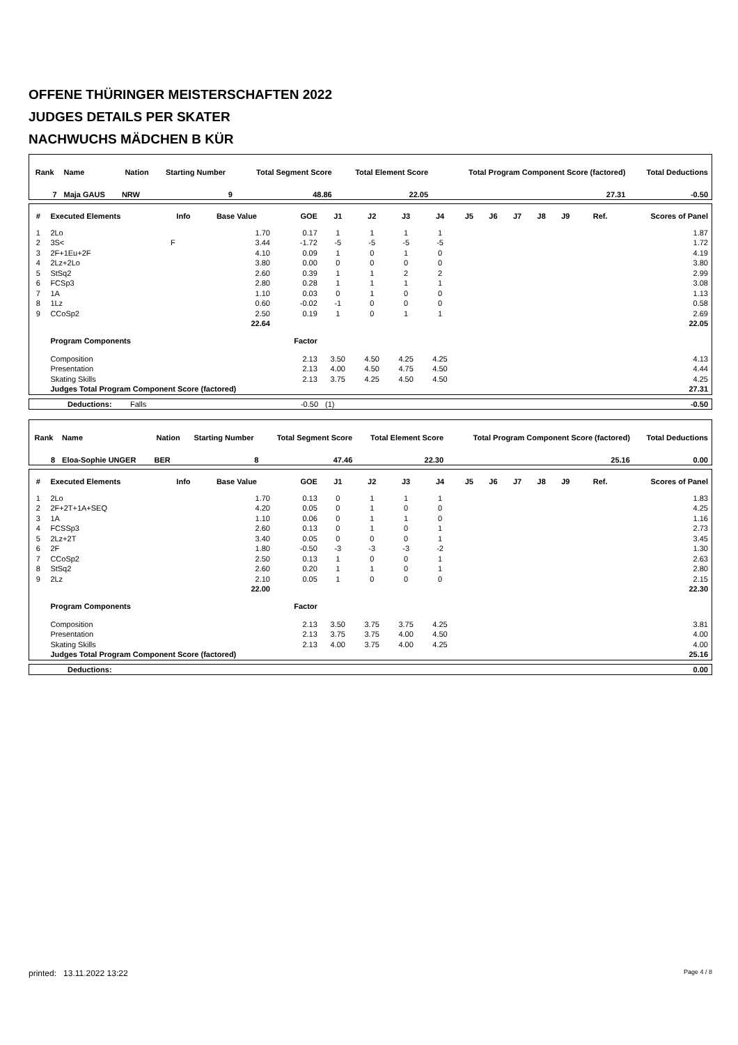OFFENE THÜRINGER MEISTERSCHAFTEN 2022
JUDGES DETAILS PER SKATER
NACHWUCHS MÄDCHEN B KÜR
| Rank | Name | Nation | Starting Number | Total Segment Score | Total Element Score | Total Program Component Score (factored) | Total Deductions |
| --- | --- | --- | --- | --- | --- | --- | --- |
| 7 | Maja GAUS | NRW | 9 | 48.86 | 22.05 | 27.31 | -0.50 |
| # | Executed Elements | Info | Base Value | GOE | J1 | J2 | J3 | J4 | J5 | J6 | J7 | J8 | J9 | Ref. | Scores of Panel |
| --- | --- | --- | --- | --- | --- | --- | --- | --- | --- | --- | --- | --- | --- | --- | --- |
| 1 | 2Lo | | 1.70 | 0.17 | 1 | 1 | 1 | 1 | | | | | | | 1.87 |
| 2 | 3S< | F | 3.44 | -1.72 | -5 | -5 | -5 | -5 | | | | | | | 1.72 |
| 3 | 2F+1Eu+2F | | 4.10 | 0.09 | 1 | 0 | 1 | 0 | | | | | | | 4.19 |
| 4 | 2Lz+2Lo | | 3.80 | 0.00 | 0 | 0 | 0 | 0 | | | | | | | 3.80 |
| 5 | StSq2 | | 2.60 | 0.39 | 1 | 1 | 2 | 2 | | | | | | | 2.99 |
| 6 | FCSp3 | | 2.80 | 0.28 | 1 | 1 | 1 | 1 | | | | | | | 3.08 |
| 7 | 1A | | 1.10 | 0.03 | 0 | 1 | 0 | 0 | | | | | | | 1.13 |
| 8 | 1Lz | | 0.60 | -0.02 | -1 | 0 | 0 | 0 | | | | | | | 0.58 |
| 9 | CCoSp2 | | 2.50 | 0.19 | 1 | 0 | 1 | 1 | | | | | | | 2.69 |
| | | | 22.64 | | | | | | | | | | | | 22.05 |
| | Program Components | | | Factor | | | | | | | | | | | |
| | Composition | | | 2.13 | 3.50 | 4.50 | 4.25 | 4.25 | | | | | | | 4.13 |
| | Presentation | | | 2.13 | 4.00 | 4.50 | 4.75 | 4.50 | | | | | | | 4.44 |
| | Skating Skills | | | 2.13 | 3.75 | 4.25 | 4.50 | 4.50 | | | | | | | 4.25 |
| | Judges Total Program Component Score (factored) | | | | | | | | | | | | | | 27.31 |
| | Deductions: | Falls | -0.50 | (1) | -0.50 |
| Rank | Name | Nation | Starting Number | Total Segment Score | Total Element Score | Total Program Component Score (factored) | Total Deductions |
| --- | --- | --- | --- | --- | --- | --- | --- |
| 8 | Eloa-Sophie UNGER | BER | 8 | 47.46 | 22.30 | 25.16 | 0.00 |
| # | Executed Elements | Info | Base Value | GOE | J1 | J2 | J3 | J4 | J5 | J6 | J7 | J8 | J9 | Ref. | Scores of Panel |
| --- | --- | --- | --- | --- | --- | --- | --- | --- | --- | --- | --- | --- | --- | --- | --- |
| 1 | 2Lo | | 1.70 | 0.13 | 0 | 1 | 1 | 1 | | | | | | | 1.83 |
| 2 | 2F+2T+1A+SEQ | | 4.20 | 0.05 | 0 | 1 | 0 | 0 | | | | | | | 4.25 |
| 3 | 1A | | 1.10 | 0.06 | 0 | 1 | 1 | 0 | | | | | | | 1.16 |
| 4 | FCSSp3 | | 2.60 | 0.13 | 0 | 1 | 0 | 1 | | | | | | | 2.73 |
| 5 | 2Lz+2T | | 3.40 | 0.05 | 0 | 0 | 0 | 1 | | | | | | | 3.45 |
| 6 | 2F | | 1.80 | -0.50 | -3 | -3 | -3 | -2 | | | | | | | 1.30 |
| 7 | CCoSp2 | | 2.50 | 0.13 | 1 | 0 | 0 | 1 | | | | | | | 2.63 |
| 8 | StSq2 | | 2.60 | 0.20 | 1 | 1 | 0 | 1 | | | | | | | 2.80 |
| 9 | 2Lz | | 2.10 | 0.05 | 1 | 0 | 0 | 0 | | | | | | | 2.15 |
| | | | 22.00 | | | | | | | | | | | | 22.30 |
| | Program Components | | | Factor | | | | | | | | | | | |
| | Composition | | | 2.13 | 3.50 | 3.75 | 3.75 | 4.25 | | | | | | | 3.81 |
| | Presentation | | | 2.13 | 3.75 | 3.75 | 4.00 | 4.50 | | | | | | | 4.00 |
| | Skating Skills | | | 2.13 | 4.00 | 3.75 | 4.00 | 4.25 | | | | | | | 4.00 |
| | Judges Total Program Component Score (factored) | | | | | | | | | | | | | | 25.16 |
| | Deductions: | 0.00 |
printed: 13.11.2022 13:22 Page 4 / 8